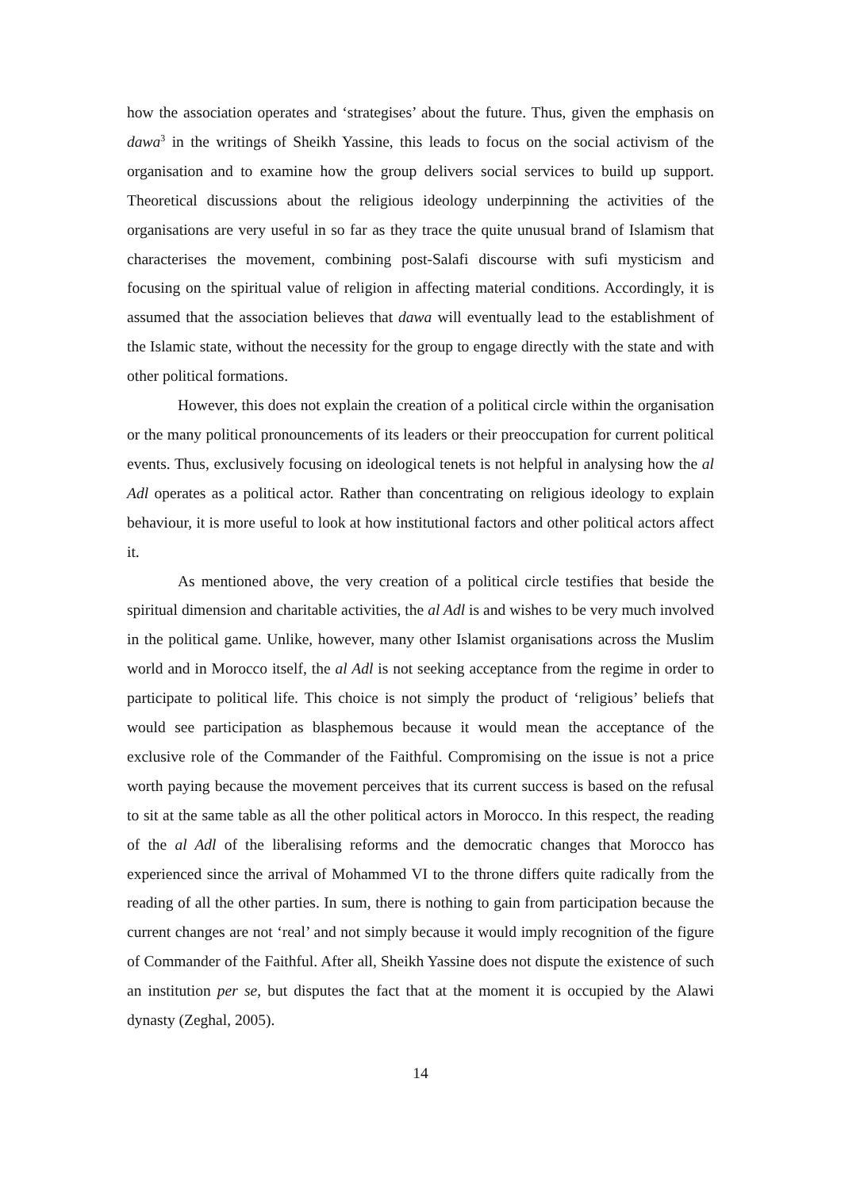how the association operates and ‘strategises’ about the future. Thus, given the emphasis on dawa<sup>3</sup> in the writings of Sheikh Yassine, this leads to focus on the social activism of the organisation and to examine how the group delivers social services to build up support. Theoretical discussions about the religious ideology underpinning the activities of the organisations are very useful in so far as they trace the quite unusual brand of Islamism that characterises the movement, combining post-Salafi discourse with sufi mysticism and focusing on the spiritual value of religion in affecting material conditions. Accordingly, it is assumed that the association believes that dawa will eventually lead to the establishment of the Islamic state, without the necessity for the group to engage directly with the state and with other political formations.
However, this does not explain the creation of a political circle within the organisation or the many political pronouncements of its leaders or their preoccupation for current political events. Thus, exclusively focusing on ideological tenets is not helpful in analysing how the al Adl operates as a political actor. Rather than concentrating on religious ideology to explain behaviour, it is more useful to look at how institutional factors and other political actors affect it.
As mentioned above, the very creation of a political circle testifies that beside the spiritual dimension and charitable activities, the al Adl is and wishes to be very much involved in the political game. Unlike, however, many other Islamist organisations across the Muslim world and in Morocco itself, the al Adl is not seeking acceptance from the regime in order to participate to political life. This choice is not simply the product of ‘religious’ beliefs that would see participation as blasphemous because it would mean the acceptance of the exclusive role of the Commander of the Faithful. Compromising on the issue is not a price worth paying because the movement perceives that its current success is based on the refusal to sit at the same table as all the other political actors in Morocco. In this respect, the reading of the al Adl of the liberalising reforms and the democratic changes that Morocco has experienced since the arrival of Mohammed VI to the throne differs quite radically from the reading of all the other parties. In sum, there is nothing to gain from participation because the current changes are not ‘real’ and not simply because it would imply recognition of the figure of Commander of the Faithful. After all, Sheikh Yassine does not dispute the existence of such an institution per se, but disputes the fact that at the moment it is occupied by the Alawi dynasty (Zeghal, 2005).
14